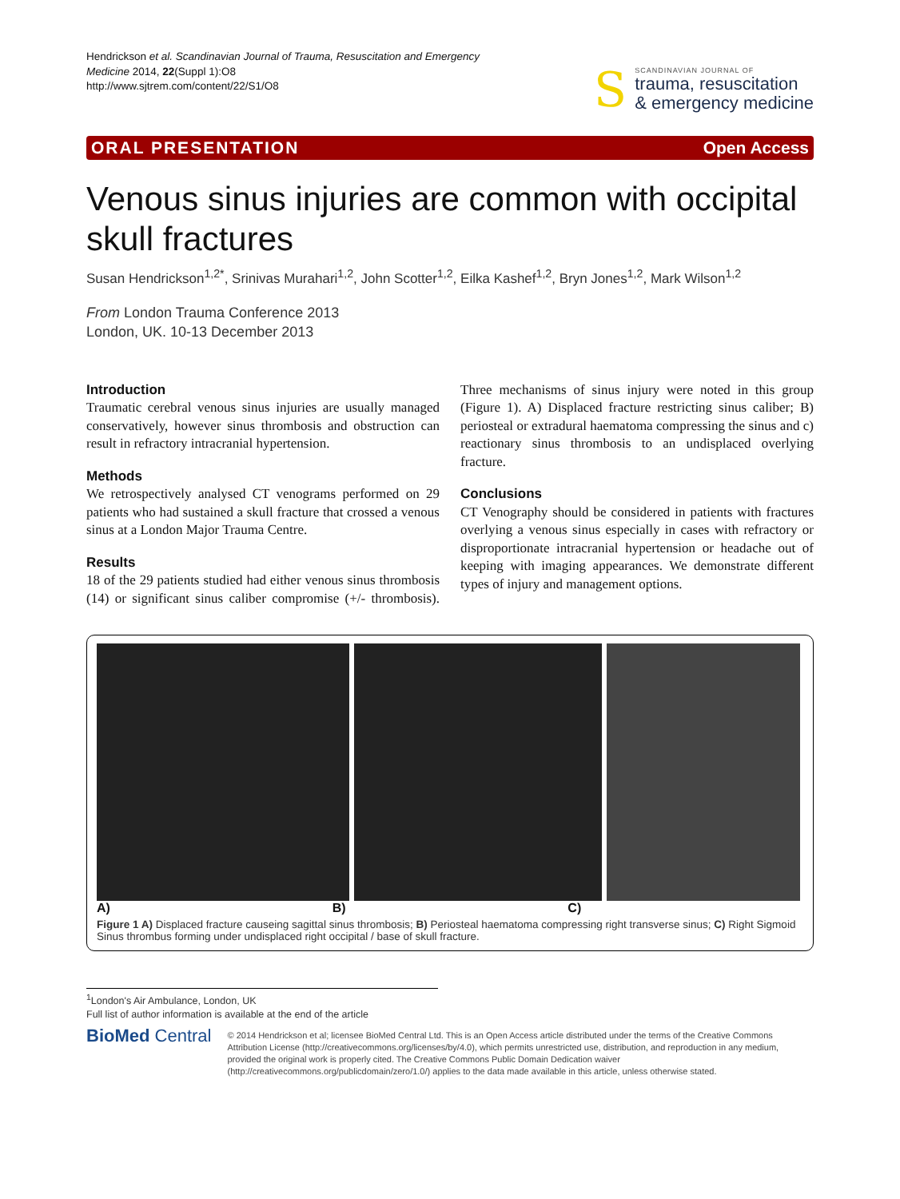Hendrickson et al. Scandinavian Journal of Trauma, Resuscitation and Emergency Medicine 2014, 22(Suppl 1):O8
http://www.sjtrem.com/content/22/S1/O8
S
SCANDINAVIAN JOURNAL OF
trauma, resuscitation
& emergency medicine
ORAL PRESENTATION Open Access
Venous sinus injuries are common with occipital skull fractures
Susan Hendrickson<sup>1,2*</sup>, Srinivas Murahari<sup>1,2</sup>, John Scotter<sup>1,2</sup>, Eilka Kashef<sup>1,2</sup>, Bryn Jones<sup>1,2</sup>, Mark Wilson<sup>1,2</sup>
From London Trauma Conference 2013
London, UK. 10-13 December 2013
Introduction
Traumatic cerebral venous sinus injuries are usually managed conservatively, however sinus thrombosis and obstruction can result in refractory intracranial hypertension.
Methods
We retrospectively analysed CT venograms performed on 29 patients who had sustained a skull fracture that crossed a venous sinus at a London Major Trauma Centre.
Results
18 of the 29 patients studied had either venous sinus thrombosis (14) or significant sinus caliber compromise (+/- thrombosis). Three mechanisms of sinus injury were noted in this group (Figure 1). A) Displaced fracture restricting sinus caliber; B) periosteal or extradural haematoma compressing the sinus and c) reactionary sinus thrombosis to an undisplaced overlying fracture.
Conclusions
CT Venography should be considered in patients with fractures overlying a venous sinus especially in cases with refractory or disproportionate intracranial hypertension or headache out of keeping with imaging appearances. We demonstrate different types of injury and management options.
A) B) C)
Figure 1 A) Displaced fracture causeing sagittal sinus thrombosis; B) Periosteal haematoma compressing right transverse sinus; C) Right Sigmoid Sinus thrombus forming under undisplaced right occipital / base of skull fracture.
<sup>1</sup> London's Air Ambulance, London, UK
Full list of author information is available at the end of the article
BioMed Central
© 2014 Hendrickson et al; licensee BioMed Central Ltd. This is an Open Access article distributed under the terms of the Creative Commons Attribution License (http://creativecommons.org/licenses/by/4.0), which permits unrestricted use, distribution, and reproduction in any medium, provided the original work is properly cited. The Creative Commons Public Domain Dedication waiver (http://creativecommons.org/publicdomain/zero/1.0/) applies to the data made available in this article, unless otherwise stated.